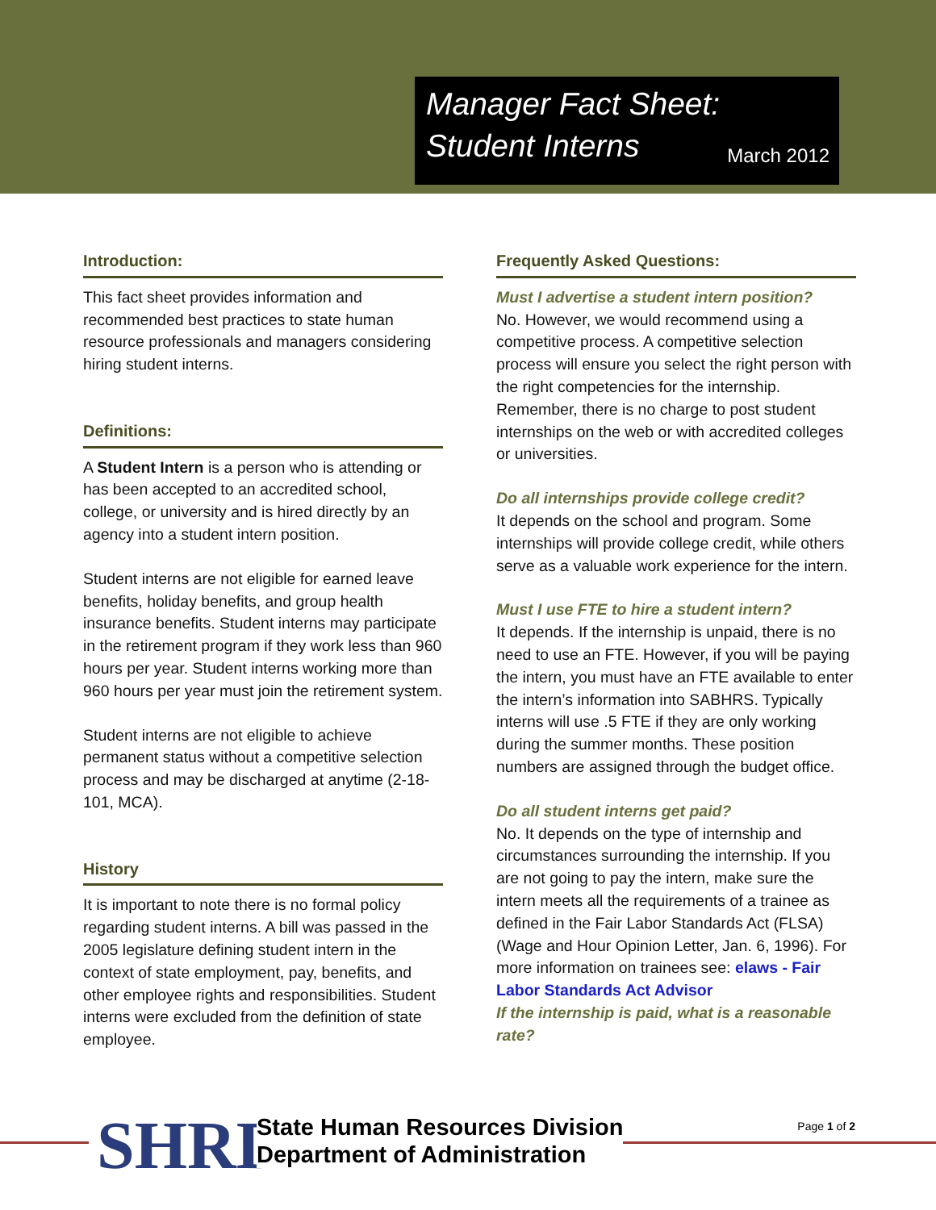Manager Fact Sheet: Student Interns March 2012
Introduction:
This fact sheet provides information and recommended best practices to state human resource professionals and managers considering hiring student interns.
Definitions:
A Student Intern is a person who is attending or has been accepted to an accredited school, college, or university and is hired directly by an agency into a student intern position.
Student interns are not eligible for earned leave benefits, holiday benefits, and group health insurance benefits. Student interns may participate in the retirement program if they work less than 960 hours per year. Student interns working more than 960 hours per year must join the retirement system.
Student interns are not eligible to achieve permanent status without a competitive selection process and may be discharged at anytime (2-18-101, MCA).
History
It is important to note there is no formal policy regarding student interns. A bill was passed in the 2005 legislature defining student intern in the context of state employment, pay, benefits, and other employee rights and responsibilities. Student interns were excluded from the definition of state employee.
Frequently Asked Questions:
Must I advertise a student intern position?
No. However, we would recommend using a competitive process. A competitive selection process will ensure you select the right person with the right competencies for the internship. Remember, there is no charge to post student internships on the web or with accredited colleges or universities.
Do all internships provide college credit?
It depends on the school and program. Some internships will provide college credit, while others serve as a valuable work experience for the intern.
Must I use FTE to hire a student intern?
It depends. If the internship is unpaid, there is no need to use an FTE. However, if you will be paying the intern, you must have an FTE available to enter the intern’s information into SABHRS. Typically interns will use .5 FTE if they are only working during the summer months. These position numbers are assigned through the budget office.
Do all student interns get paid?
No. It depends on the type of internship and circumstances surrounding the internship. If you are not going to pay the intern, make sure the intern meets all the requirements of a trainee as defined in the Fair Labor Standards Act (FLSA) (Wage and Hour Opinion Letter, Jan. 6, 1996). For more information on trainees see: elaws - Fair Labor Standards Act Advisor
If the internship is paid, what is a reasonable rate?
SHRD
State Human Resources Division
Department of Administration
Page 1 of 2